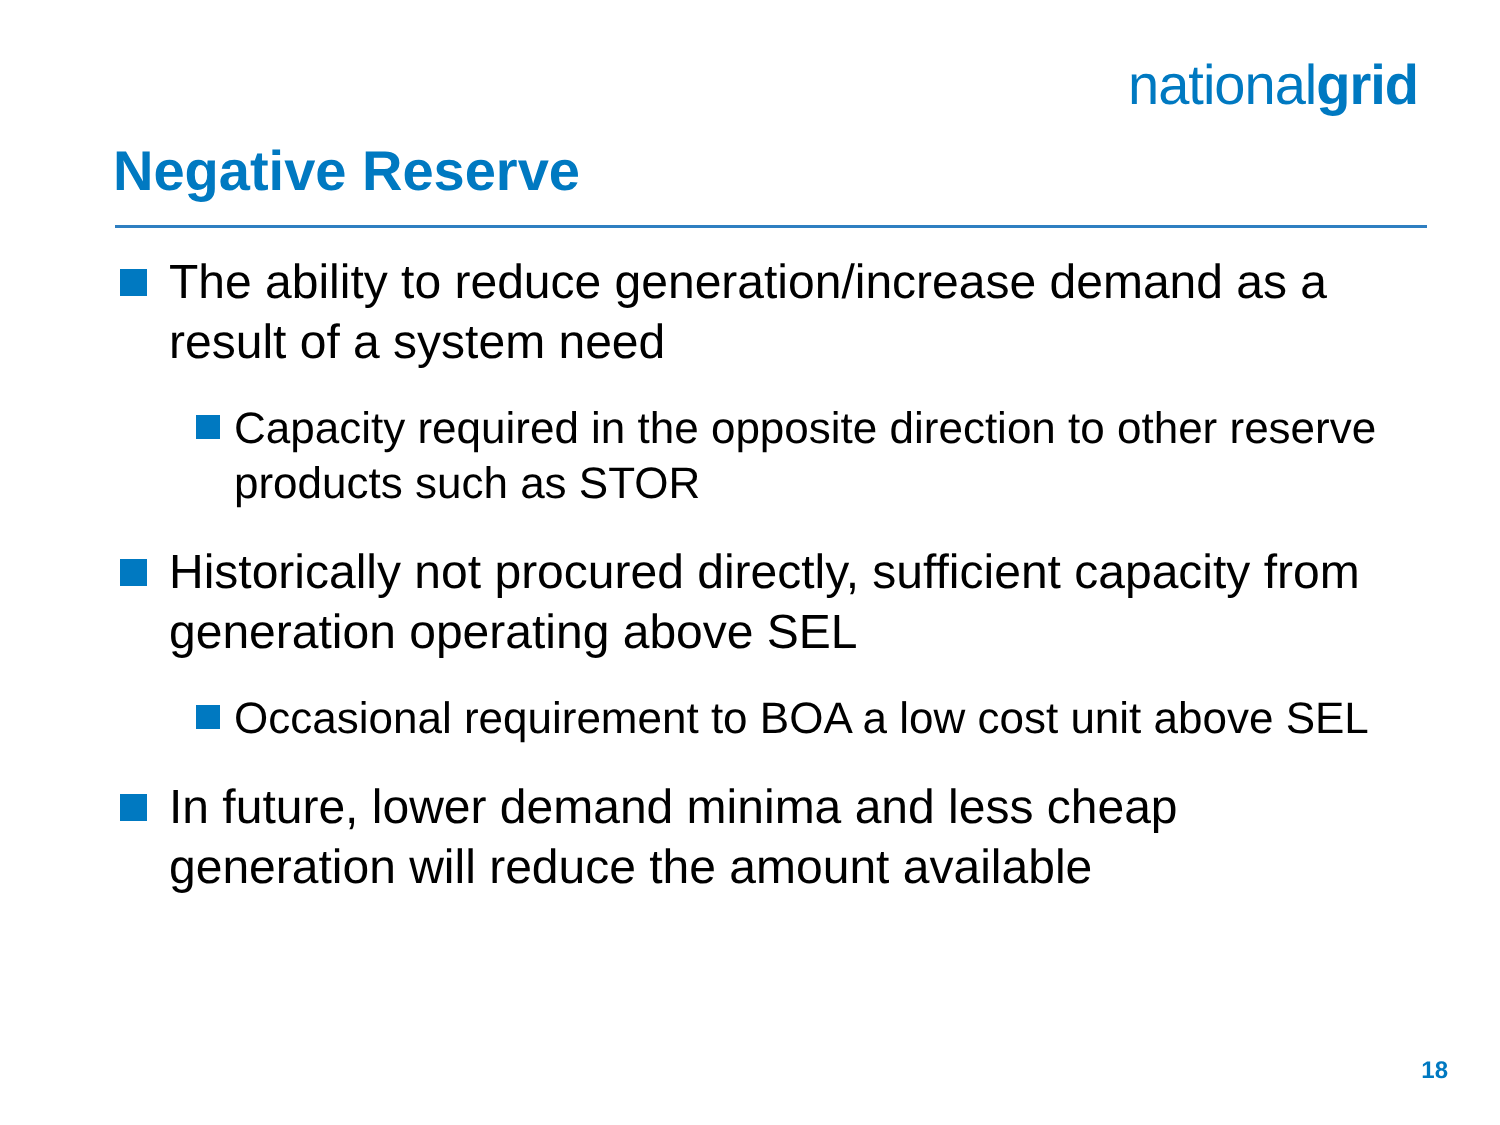nationalgrid
Negative Reserve
The ability to reduce generation/increase demand as a result of a system need
Capacity required in the opposite direction to other reserve products such as STOR
Historically not procured directly, sufficient capacity from generation operating above SEL
Occasional requirement to BOA a low cost unit above SEL
In future, lower demand minima and less cheap generation will reduce the amount available
18